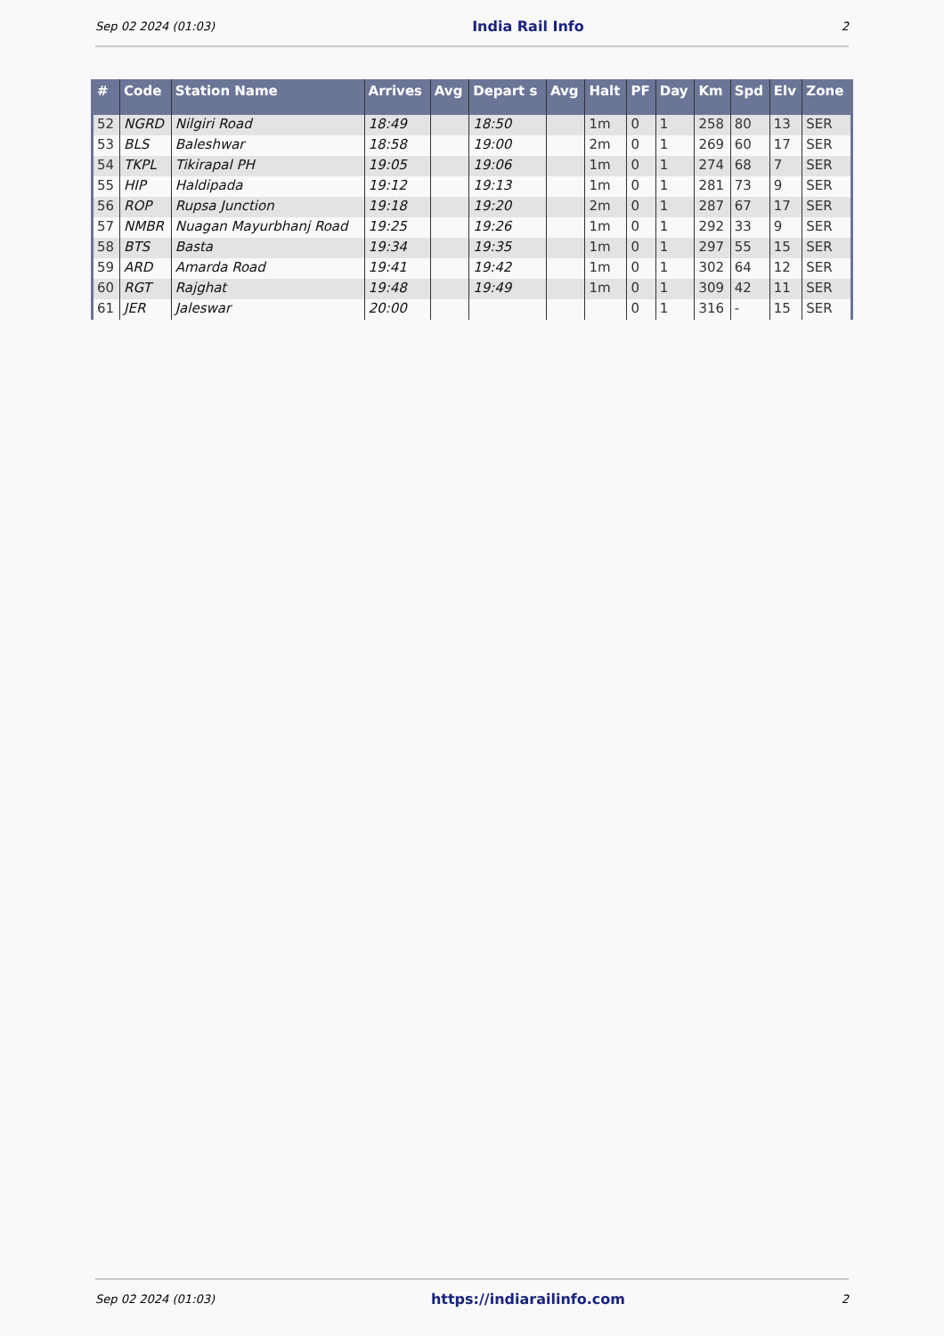Sep 02 2024 (01:03) India Rail Info 2
| # | Code | Station Name | Arrives | Avg | Depart s | Avg | Halt | PF | Day | Km | Spd | Elv | Zone |
| --- | --- | --- | --- | --- | --- | --- | --- | --- | --- | --- | --- | --- | --- |
| 52 | NGRD | Nilgiri Road | 18:49 | | 18:50 | | 1m | 0 | 1 | 258 | 80 | 13 | SER |
| 53 | BLS | Baleshwar | 18:58 | | 19:00 | | 2m | 0 | 1 | 269 | 60 | 17 | SER |
| 54 | TKPL | Tikirapal PH | 19:05 | | 19:06 | | 1m | 0 | 1 | 274 | 68 | 7 | SER |
| 55 | HIP | Haldipada | 19:12 | | 19:13 | | 1m | 0 | 1 | 281 | 73 | 9 | SER |
| 56 | ROP | Rupsa Junction | 19:18 | | 19:20 | | 2m | 0 | 1 | 287 | 67 | 17 | SER |
| 57 | NMBR | Nuagan Mayurbhanj Road | 19:25 | | 19:26 | | 1m | 0 | 1 | 292 | 33 | 9 | SER |
| 58 | BTS | Basta | 19:34 | | 19:35 | | 1m | 0 | 1 | 297 | 55 | 15 | SER |
| 59 | ARD | Amarda Road | 19:41 | | 19:42 | | 1m | 0 | 1 | 302 | 64 | 12 | SER |
| 60 | RGT | Rajghat | 19:48 | | 19:49 | | 1m | 0 | 1 | 309 | 42 | 11 | SER |
| 61 | JER | Jaleswar | 20:00 | | | | | 0 | 1 | 316 | - | 15 | SER |
Sep 02 2024 (01:03) https://indiarailinfo.com 2